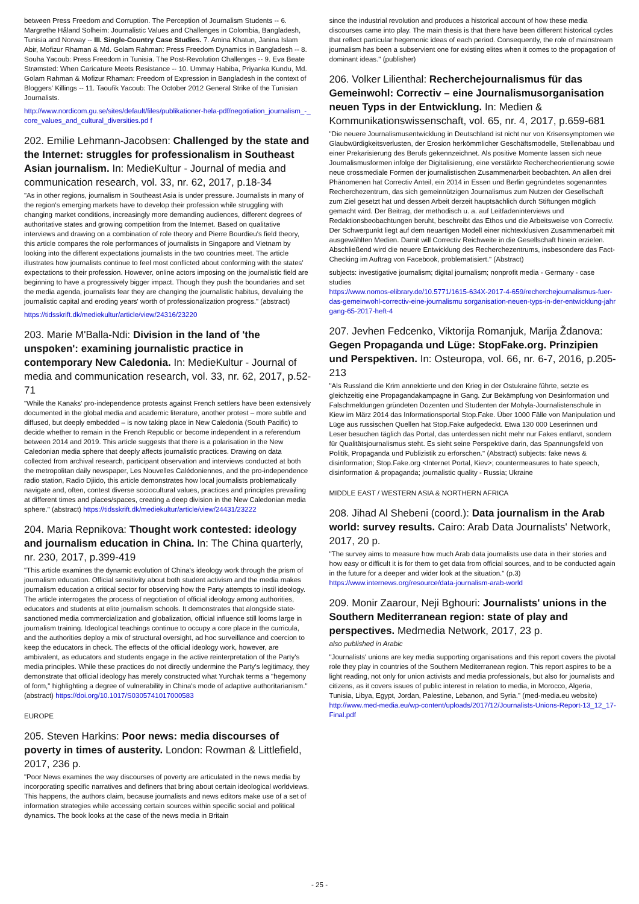between Press Freedom and Corruption. The Perception of Journalism Students -- 6. Margrethe Håland Solheim: Journalistic Values and Challenges in Colombia, Bangladesh, Tunisia and Norway -- III. Single-Country Case Studies. 7. Amina Khatun, Janina Islam Abir, Mofizur Rhaman & Md. Golam Rahman: Press Freedom Dynamics in Bangladesh -- 8. Souha Yacoub: Press Freedom in Tunisia. The Post-Revolution Challenges -- 9. Eva Beate Strømsted: When Caricature Meets Resistance -- 10. Ummay Habiba, Priyanka Kundu, Md. Golam Rahman & Mofizur Rhaman: Freedom of Expression in Bangladesh in the context of Bloggers' Killings -- 11. Taoufik Yacoub: The October 2012 General Strike of the Tunisian Journalists.
http://www.nordicom.gu.se/sites/default/files/publikationer-hela-pdf/negotiation_journalism_-_core_values_and_cultural_diversities.pd f
202. Emilie Lehmann-Jacobsen: Challenged by the state and the Internet: struggles for professionalism in Southeast Asian journalism. In: MedieKultur - Journal of media and communication research, vol. 33, nr. 62, 2017, p.18-34
"As in other regions, journalism in Southeast Asia is under pressure. Journalists in many of the region's emerging markets have to develop their profession while struggling with changing market conditions, increasingly more demanding audiences, different degrees of authoritative states and growing competition from the Internet. Based on qualitative interviews and drawing on a combination of role theory and Pierre Bourdieu's field theory, this article compares the role performances of journalists in Singapore and Vietnam by looking into the different expectations journalists in the two countries meet. The article illustrates how journalists continue to feel most conflicted about conforming with the states' expectations to their profession. However, online actors imposing on the journalistic field are beginning to have a progressively bigger impact. Though they push the boundaries and set the media agenda, journalists fear they are changing the journalistic habitus, devaluing the journalistic capital and eroding years' worth of professionalization progress." (abstract)
https://tidsskrift.dk/mediekultur/article/view/24316/23220
203. Marie M'Balla-Ndi: Division in the land of 'the unspoken': examining journalistic practice in contemporary New Caledonia. In: MedieKultur - Journal of media and communication research, vol. 33, nr. 62, 2017, p.52-71
"While the Kanaks' pro-independence protests against French settlers have been extensively documented in the global media and academic literature, another protest – more subtle and diffused, but deeply embedded – is now taking place in New Caledonia (South Pacific) to decide whether to remain in the French Republic or become independent in a referendum between 2014 and 2019. This article suggests that there is a polarisation in the New Caledonian media sphere that deeply affects journalistic practices. Drawing on data collected from archival research, participant observation and interviews conducted at both the metropolitan daily newspaper, Les Nouvelles Calédoniennes, and the pro-independence radio station, Radio Djiido, this article demonstrates how local journalists problematically navigate and, often, contest diverse sociocultural values, practices and principles prevailing at different times and places/spaces, creating a deep division in the New Caledonian media sphere." (abstract) https://tidsskrift.dk/mediekultur/article/view/24431/23222
204. Maria Repnikova: Thought work contested: ideology and journalism education in China. In: The China quarterly, nr. 230, 2017, p.399-419
"This article examines the dynamic evolution of China's ideology work through the prism of journalism education. Official sensitivity about both student activism and the media makes journalism education a critical sector for observing how the Party attempts to instil ideology. The article interrogates the process of negotiation of official ideology among authorities, educators and students at elite journalism schools. It demonstrates that alongside state-sanctioned media commercialization and globalization, official influence still looms large in journalism training. Ideological teachings continue to occupy a core place in the curricula, and the authorities deploy a mix of structural oversight, ad hoc surveillance and coercion to keep the educators in check. The effects of the official ideology work, however, are ambivalent, as educators and students engage in the active reinterpretation of the Party's media principles. While these practices do not directly undermine the Party's legitimacy, they demonstrate that official ideology has merely constructed what Yurchak terms a "hegemony of form," highlighting a degree of vulnerability in China's mode of adaptive authoritarianism." (abstract) https://doi.org/10.1017/S0305741017000583
EUROPE
205. Steven Harkins: Poor news: media discourses of poverty in times of austerity. London: Rowman & Littlefield, 2017, 236 p.
"Poor News examines the way discourses of poverty are articulated in the news media by incorporating specific narratives and definers that bring about certain ideological worldviews. This happens, the authors claim, because journalists and news editors make use of a set of information strategies while accessing certain sources within specific social and political dynamics. The book looks at the case of the news media in Britain
since the industrial revolution and produces a historical account of how these media discourses came into play. The main thesis is that there have been different historical cycles that reflect particular hegemonic ideas of each period. Consequently, the role of mainstream journalism has been a subservient one for existing elites when it comes to the propagation of dominant ideas." (publisher)
206. Volker Lilienthal: Recherchejournalismus für das Gemeinwohl: Correctiv – eine Journalismusorganisation neuen Typs in der Entwicklung. In: Medien & Kommunikationswissenschaft, vol. 65, nr. 4, 2017, p.659-681
"Die neuere Journalismusentwicklung in Deutschland ist nicht nur von Krisensymptomen wie Glaubwürdigkeitsverlusten, der Erosion herkömmlicher Geschäftsmodelle, Stellenabbau und einer Prekarisierung des Berufs gekennzeichnet. Als positive Momente lassen sich neue Journalismusformen infolge der Digitalisierung, eine verstärkte Rechercheorientierung sowie neue crossmediale Formen der journalistischen Zusammenarbeit beobachten. An allen drei Phänomenen hat Correctiv Anteil, ein 2014 in Essen und Berlin gegründetes sogenanntes Recherchezentrum, das sich gemeinnützigen Journalismus zum Nutzen der Gesellschaft zum Ziel gesetzt hat und dessen Arbeit derzeit hauptsächlich durch Stiftungen möglich gemacht wird. Der Beitrag, der methodisch u. a. auf Leitfadeninterviews und Redaktionsbeobachtungen beruht, beschreibt das Ethos und die Arbeitsweise von Correctiv. Der Schwerpunkt liegt auf dem neuartigen Modell einer nichtexklusiven Zusammenarbeit mit ausgewählten Medien. Damit will Correctiv Reichweite in die Gesellschaft hinein erzielen. Abschließend wird die neuere Entwicklung des Recherchezentrums, insbesondere das Fact-Checking im Auftrag von Facebook, problematisiert." (Abstract)
subjects: investigative journalism; digital journalism; nonprofit media - Germany - case studies
https://www.nomos-elibrary.de/10.5771/1615-634X-2017-4-659/recherchejournalismus-fuer-das-gemeinwohl-correctiv-eine-journalismu sorganisation-neuen-typs-in-der-entwicklung-jahrgang-65-2017-heft-4
207. Jevhen Fedcenko, Viktorija Romanjuk, Marija Ždanova: Gegen Propaganda und Lüge: StopFake.org. Prinzipien und Perspektiven. In: Osteuropa, vol. 66, nr. 6-7, 2016, p.205-213
"Als Russland die Krim annektierte und den Krieg in der Ostukraine führte, setzte es gleichzeitig eine Propagandakampagne in Gang. Zur Bekämpfung von Desinformation und Falschmeldungen gründeten Dozenten und Studenten der Mohyla-Journalistenschule in Kiew im März 2014 das Informationsportal Stop.Fake. Über 1000 Fälle von Manipulation und Lüge aus russischen Quellen hat Stop.Fake aufgedeckt. Etwa 130 000 Leserinnen und Leser besuchen täglich das Portal, das unterdessen nicht mehr nur Fakes entlarvt, sondern für Qualitätsjournalismus steht. Es sieht seine Perspektive darin, das Spannungsfeld von Politik, Propaganda und Publizistik zu erforschen." (Abstract) subjects: fake news & disinformation; Stop.Fake.org <Internet Portal, Kiev>; countermeasures to hate speech, disinformation & propaganda; journalistic quality - Russia; Ukraine
MIDDLE EAST / WESTERN ASIA & NORTHERN AFRICA
208. Jihad Al Shebeni (coord.): Data journalism in the Arab world: survey results. Cairo: Arab Data Journalists' Network, 2017, 20 p.
"The survey aims to measure how much Arab data journalists use data in their stories and how easy or difficult it is for them to get data from official sources, and to be conducted again in the future for a deeper and wider look at the situation." (p.3)
https://www.internews.org/resource/data-journalism-arab-world
209. Monir Zaarour, Neji Bghouri: Journalists' unions in the Southern Mediterranean region: state of play and perspectives. Medmedia Network, 2017, 23 p.
also published in Arabic
"Journalists' unions are key media supporting organisations and this report covers the pivotal role they play in countries of the Southern Mediterranean region. This report aspires to be a light reading, not only for union activists and media professionals, but also for journalists and citizens, as it covers issues of public interest in relation to media, in Morocco, Algeria, Tunisia, Libya, Egypt, Jordan, Palestine, Lebanon, and Syria." (med-media.eu website)
http://www.med-media.eu/wp-content/uploads/2017/12/Journalists-Unions-Report-13_12_17-Final.pdf
- 25 -